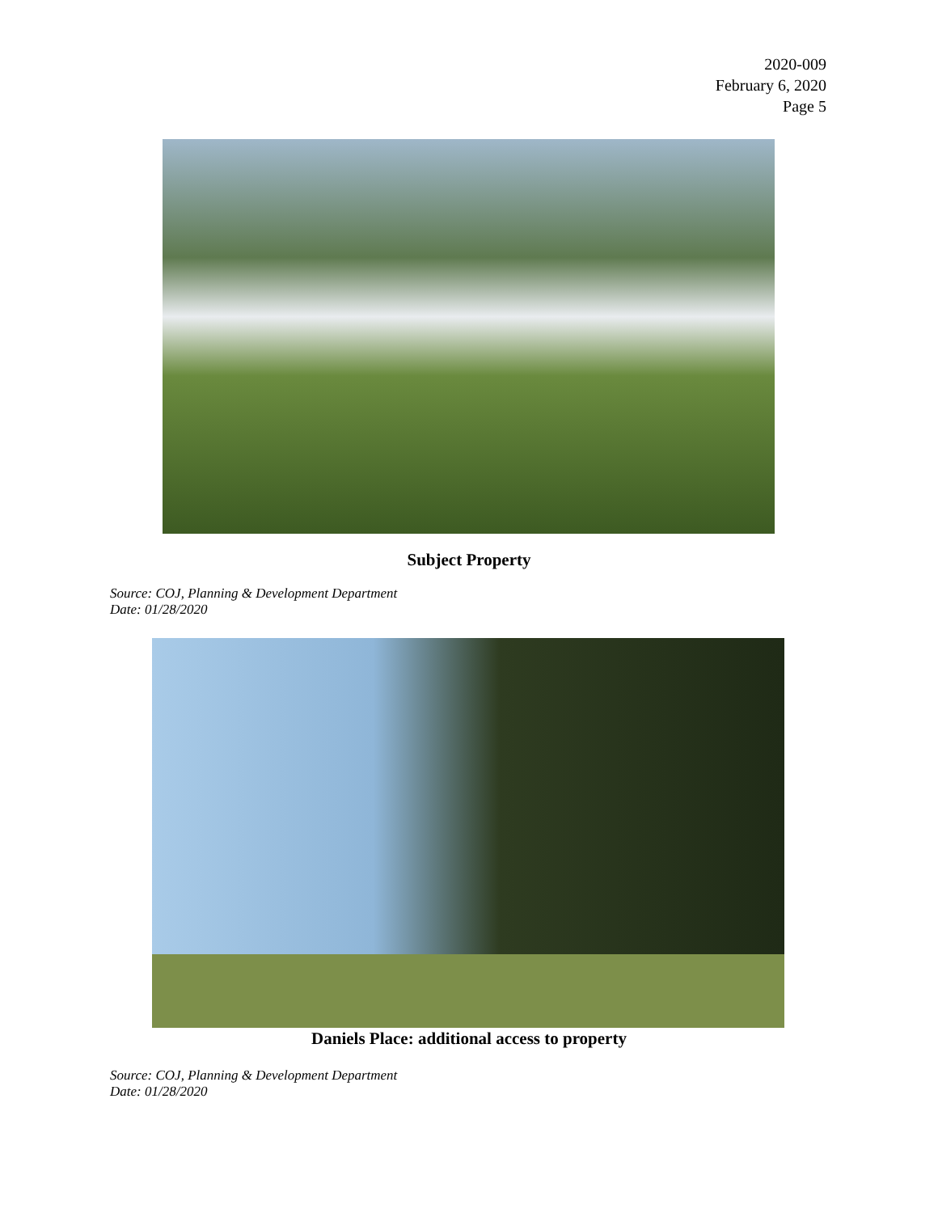2020-009
February 6, 2020
Page 5
Subject Property
Source: COJ, Planning & Development Department
Date: 01/28/2020
Daniels Place: additional access to property
Source: COJ, Planning & Development Department
Date: 01/28/2020